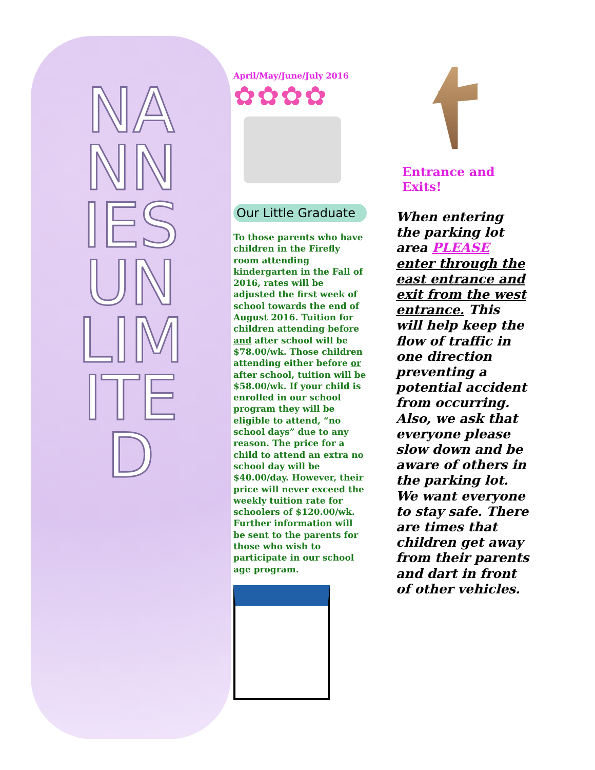NANNIES UNLIMITED
April/May/June/July 2016
✿✿✿✿
Our Little Graduate
To those parents who have children in the Firefly room attending kindergarten in the Fall of 2016, rates will be adjusted the first week of school towards the end of August 2016. Tuition for children attending before and after school will be $78.00/wk. Those children attending either before or after school, tuition will be $58.00/wk. If your child is enrolled in our school program they will be eligible to attend, “no school days” due to any reason. The price for a child to attend an extra no school day will be $40.00/day. However, their price will never exceed the weekly tuition rate for schoolers of $120.00/wk. Further information will be sent to the parents for those who wish to participate in our school age program.
Entrance and Exits!
When entering the parking lot area PLEASE enter through the east entrance and exit from the west entrance. This will help keep the flow of traffic in one direction preventing a potential accident from occurring. Also, we ask that everyone please slow down and be aware of others in the parking lot. We want everyone to stay safe. There are times that children get away from their parents and dart in front of other vehicles.